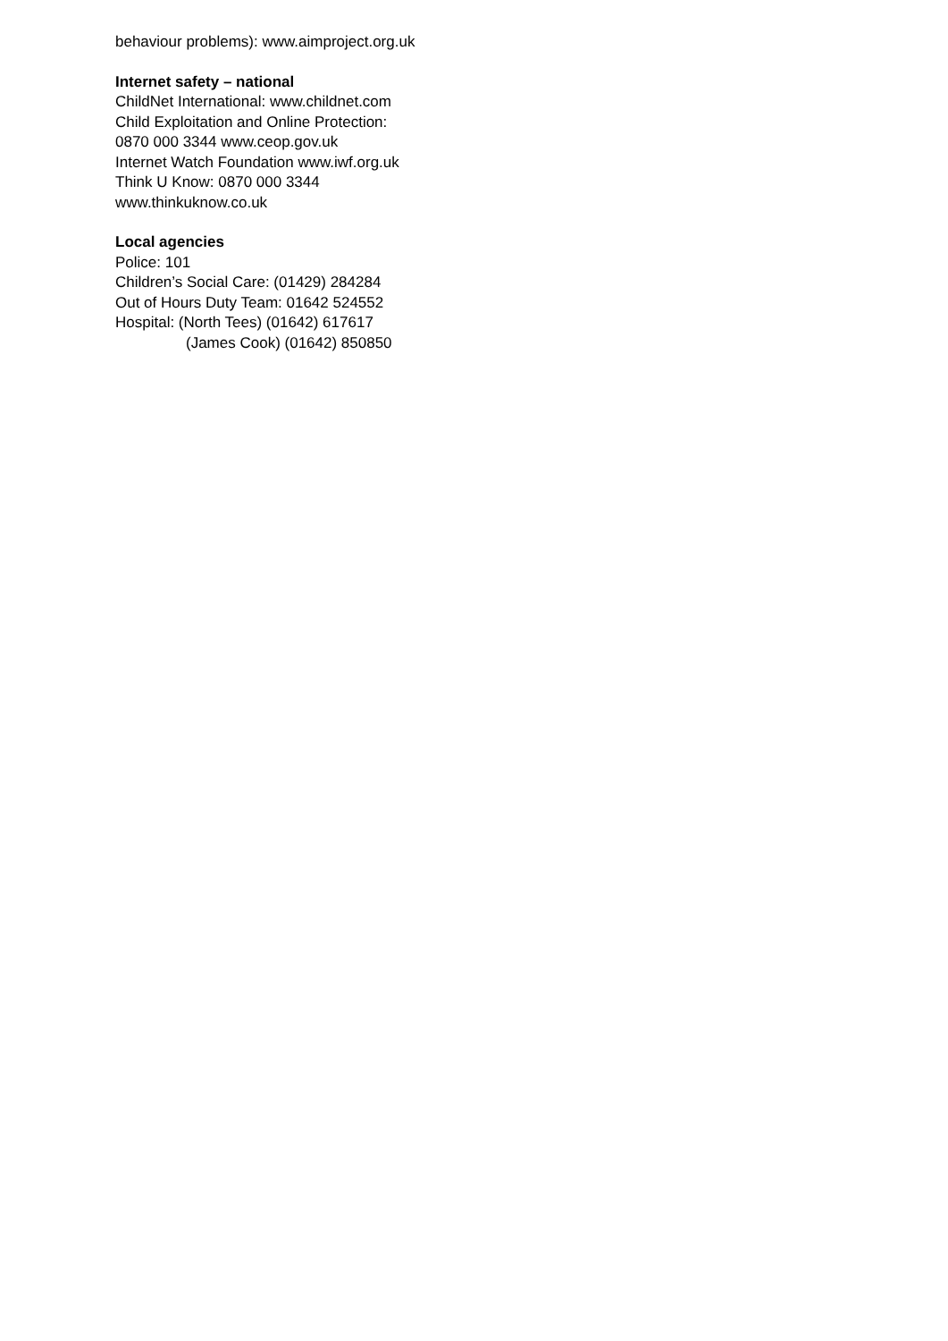behaviour problems): www.aimproject.org.uk
Internet safety – national
ChildNet International: www.childnet.com
Child Exploitation and Online Protection:
0870 000 3344 www.ceop.gov.uk
Internet Watch Foundation www.iwf.org.uk
Think U Know: 0870 000 3344
www.thinkuknow.co.uk
Local agencies
Police: 101
Children’s Social Care: (01429) 284284
Out of Hours Duty Team: 01642 524552
Hospital: (North Tees) (01642) 617617
(James Cook) (01642) 850850